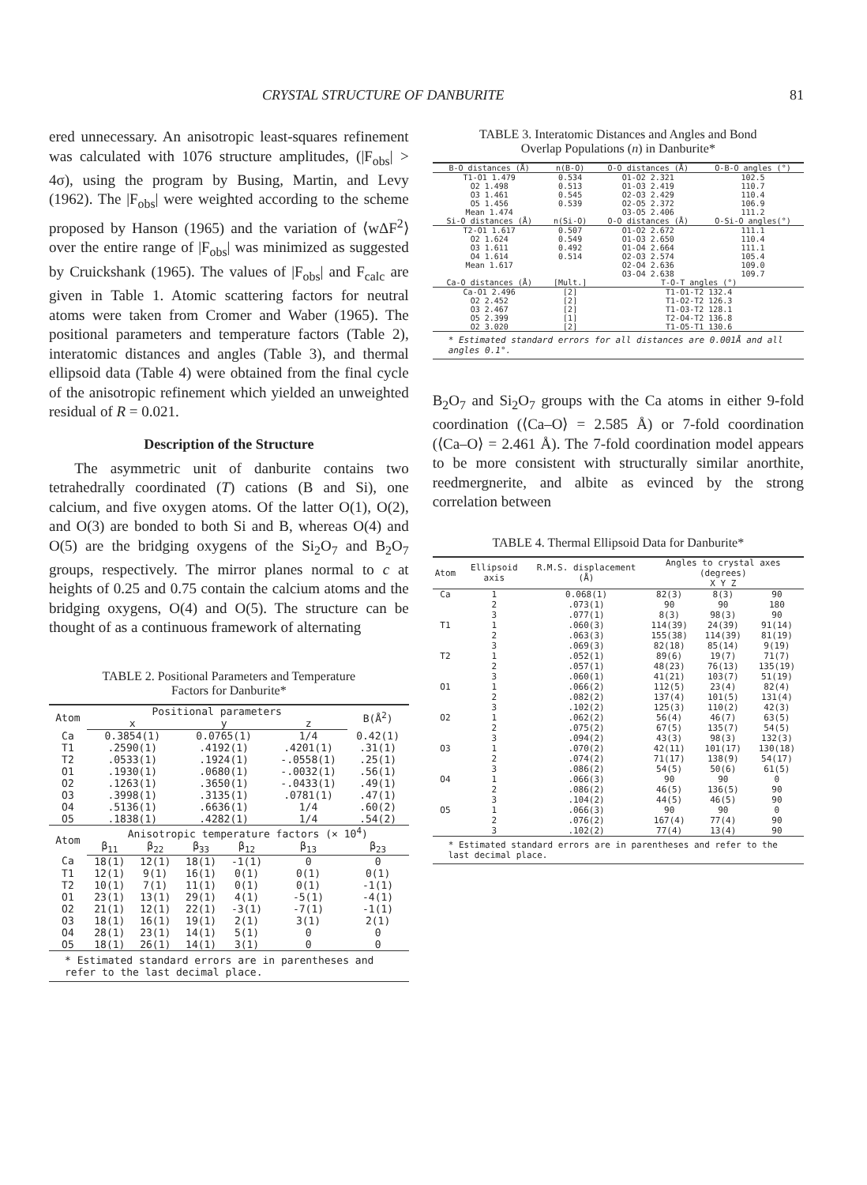CRYSTAL STRUCTURE OF DANBURITE 81
ered unnecessary. An anisotropic least-squares refinement was calculated with 1076 structure amplitudes, (|F<sub>obs</sub>| > 4σ), using the program by Busing, Martin, and Levy (1962). The |F<sub>obs</sub>| were weighted according to the scheme proposed by Hanson (1965) and the variation of ⟨wΔF<sup>2</sup>⟩ over the entire range of |F<sub>obs</sub>| was minimized as suggested by Cruickshank (1965). The values of |F<sub>obs</sub>| and F<sub>calc</sub> are given in Table 1. Atomic scattering factors for neutral atoms were taken from Cromer and Waber (1965). The positional parameters and temperature factors (Table 2), interatomic distances and angles (Table 3), and thermal ellipsoid data (Table 4) were obtained from the final cycle of the anisotropic refinement which yielded an unweighted residual of R = 0.021.
Description of the Structure
The asymmetric unit of danburite contains two tetrahedrally coordinated (T) cations (B and Si), one calcium, and five oxygen atoms. Of the latter O(1), O(2), and O(3) are bonded to both Si and B, whereas O(4) and O(5) are the bridging oxygens of the Si<sub>2</sub>O<sub>7</sub> and B<sub>2</sub>O<sub>7</sub> groups, respectively. The mirror planes normal to c at heights of 0.25 and 0.75 contain the calcium atoms and the bridging oxygens, O(4) and O(5). The structure can be thought of as a continuous framework of alternating
TABLE 2. Positional Parameters and Temperature
Factors for Danburite*
| Atom | Positional parameters | | | | | B(Å<sup>2</sup>) |
| --- | --- | --- | --- | --- | --- | --- |
| | x | | y | | z | |
| Ca | 0.3854(1) | | 0.0765(1) | | 1/4 | 0.42(1) |
| T1 | .2590(1) | | .4192(1) | | .4201(1) | .31(1) |
| T2 | .0533(1) | | .1924(1) | | -.0558(1) | .25(1) |
| O1 | .1930(1) | | .0680(1) | | -.0032(1) | .56(1) |
| O2 | .1263(1) | | .3650(1) | | -.0433(1) | .49(1) |
| O3 | .3998(1) | | .3135(1) | | .0781(1) | .47(1) |
| O4 | .5136(1) | | .6636(1) | | 1/4 | .60(2) |
| O5 | .1838(1) | | .4282(1) | | 1/4 | .54(2) |
| Atom | Anisotropic temperature factors (× 10<sup>4</sup>) | | | | | |
| | β<sub>11</sub> | β<sub>22</sub> | β<sub>33</sub> | β<sub>12</sub> | β<sub>13</sub> | β<sub>23</sub> |
| Ca | 18(1) | 12(1) | 18(1) | -1(1) | 0 | 0 |
| T1 | 12(1) | 9(1) | 16(1) | 0(1) | 0(1) | 0(1) |
| T2 | 10(1) | 7(1) | 11(1) | 0(1) | 0(1) | -1(1) |
| O1 | 23(1) | 13(1) | 29(1) | 4(1) | -5(1) | -4(1) |
| O2 | 21(1) | 12(1) | 22(1) | -3(1) | -7(1) | -1(1) |
| O3 | 18(1) | 16(1) | 19(1) | 2(1) | 3(1) | 2(1) |
| O4 | 28(1) | 23(1) | 14(1) | 5(1) | 0 | 0 |
| O5 | 18(1) | 26(1) | 14(1) | 3(1) | 0 | 0 |
* Estimated standard errors are in parentheses and refer to the last decimal place.
TABLE 3. Interatomic Distances and Angles and Bond
Overlap Populations (n) in Danburite*
| B-O distances (Å) | n(B-O) | O-O distances (Å) | O-B-O angles (°) |
| --- | --- | --- | --- |
| T1-O1 1.479 | 0.534 | O1-O2 2.321 | 102.5 |
| O2 1.498 | 0.513 | O1-O3 2.419 | 110.7 |
| O3 1.461 | 0.545 | O2-O3 2.429 | 110.4 |
| O5 1.456 | 0.539 | O2-O5 2.372 | 106.9 |
| Mean 1.474 | | O3-O5 2.406 | 111.2 |
| Si-O distances (Å) | n(Si-O) | O-O distances (Å) | O-Si-O angles(°) |
| T2-O1 1.617 | 0.507 | O1-O2 2.672 | 111.1 |
| O2 1.624 | 0.549 | O1-O3 2.650 | 110.4 |
| O3 1.611 | 0.492 | O1-O4 2.664 | 111.1 |
| O4 1.614 | 0.514 | O2-O3 2.574 | 105.4 |
| Mean 1.617 | | O2-O4 2.636 | 109.0 |
| | | O3-O4 2.638 | 109.7 |
| Ca-O distances (Å) | [Mult.] | T-O-T angles (°) | |
| Ca-O1 2.496 | [2] | T1-O1-T2 132.4 | |
| O2 2.452 | [2] | T1-O2-T2 126.3 | |
| O3 2.467 | [2] | T1-O3-T2 128.1 | |
| O5 2.399 | [1] | T2-O4-T2 136.8 | |
| O2 3.020 | [2] | T1-O5-T1 130.6 | |
* Estimated standard errors for all distances are 0.001Å and all angles 0.1°.
B<sub>2</sub>O<sub>7</sub> and Si<sub>2</sub>O<sub>7</sub> groups with the Ca atoms in either 9-fold coordination (⟨Ca–O⟩ = 2.585 Å) or 7-fold coordination (⟨Ca–O⟩ = 2.461 Å). The 7-fold coordination model appears to be more consistent with structurally similar anorthite, reedmergnerite, and albite as evinced by the strong correlation between
TABLE 4. Thermal Ellipsoid Data for Danburite*
| Atom | Ellipsoid axis | R.M.S. displacement (Å) | Angles to crystal axes (degrees) X Y Z | | |
| --- | --- | --- | --- | --- | --- |
| Ca | 1 | 0.068(1) | 82(3) | 8(3) | 90 |
| | 2 | .073(1) | 90 | 90 | 180 |
| | 3 | .077(1) | 8(3) | 98(3) | 90 |
| T1 | 1 | .060(3) | 114(39) | 24(39) | 91(14) |
| | 2 | .063(3) | 155(38) | 114(39) | 81(19) |
| | 3 | .069(3) | 82(18) | 85(14) | 9(19) |
| T2 | 1 | .052(1) | 89(6) | 19(7) | 71(7) |
| | 2 | .057(1) | 48(23) | 76(13) | 135(19) |
| | 3 | .060(1) | 41(21) | 103(7) | 51(19) |
| O1 | 1 | .066(2) | 112(5) | 23(4) | 82(4) |
| | 2 | .082(2) | 137(4) | 101(5) | 131(4) |
| | 3 | .102(2) | 125(3) | 110(2) | 42(3) |
| O2 | 1 | .062(2) | 56(4) | 46(7) | 63(5) |
| | 2 | .075(2) | 67(5) | 135(7) | 54(5) |
| | 3 | .094(2) | 43(3) | 98(3) | 132(3) |
| O3 | 1 | .070(2) | 42(11) | 101(17) | 130(18) |
| | 2 | .074(2) | 71(17) | 138(9) | 54(17) |
| | 3 | .086(2) | 54(5) | 50(6) | 61(5) |
| O4 | 1 | .066(3) | 90 | 90 | 0 |
| | 2 | .086(2) | 46(5) | 136(5) | 90 |
| | 3 | .104(2) | 44(5) | 46(5) | 90 |
| O5 | 1 | .066(3) | 90 | 90 | 0 |
| | 2 | .076(2) | 167(4) | 77(4) | 90 |
| | 3 | .102(2) | 77(4) | 13(4) | 90 |
* Estimated standard errors are in parentheses and refer to the last decimal place.